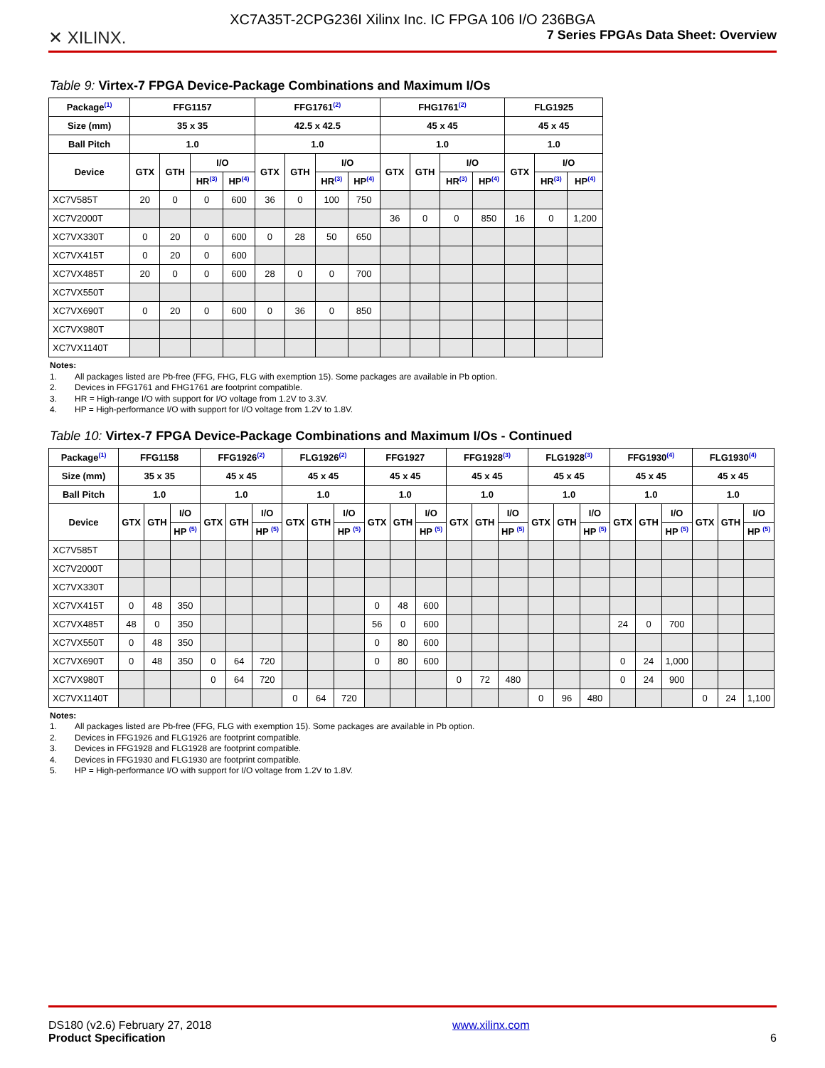XC7A35T-2CPG236I Xilinx Inc. IC FPGA 106 I/O 236BGA
✕ XILINX. 7 Series FPGAs Data Sheet: Overview
Table 9: Virtex-7 FPGA Device-Package Combinations and Maximum I/Os
| Package<sup>(1)</sup> | FFG1157 | | | | FFG1761<sup>(2)</sup> | | | | FHG1761<sup>(2)</sup> | | | | FLG1925 | | |
| --- | --- | --- | --- | --- | --- | --- | --- | --- | --- | --- | --- | --- | --- | --- | --- |
| Size (mm) | 35 x 35 | | | | 42.5 x 42.5 | | | | 45 x 45 | | | | 45 x 45 | | |
| Ball Pitch | 1.0 | | | | 1.0 | | | | 1.0 | | | | 1.0 | | |
| Device | GTX | GTH | I/O | | GTX | GTH | I/O | | GTX | GTH | I/O | | GTX | I/O | |
| | | | HR<sup>(3)</sup> | HP<sup>(4)</sup> | | | HR<sup>(3)</sup> | HP<sup>(4)</sup> | | | HR<sup>(3)</sup> | HP<sup>(4)</sup> | | HR<sup>(3)</sup> | HP<sup>(4)</sup> |
| XC7V585T | 20 | 0 | 0 | 600 | 36 | 0 | 100 | 750 | | | | | | | |
| XC7V2000T | | | | | | | | | 36 | 0 | 0 | 850 | 16 | 0 | 1,200 |
| XC7VX330T | 0 | 20 | 0 | 600 | 0 | 28 | 50 | 650 | | | | | | | |
| XC7VX415T | 0 | 20 | 0 | 600 | | | | | | | | | | | |
| XC7VX485T | 20 | 0 | 0 | 600 | 28 | 0 | 0 | 700 | | | | | | | |
| XC7VX550T | | | | | | | | | | | | | | | |
| XC7VX690T | 0 | 20 | 0 | 600 | 0 | 36 | 0 | 850 | | | | | | | |
| XC7VX980T | | | | | | | | | | | | | | | |
| XC7VX1140T | | | | | | | | | | | | | | | |
Notes:
1. All packages listed are Pb-free (FFG, FHG, FLG with exemption 15). Some packages are available in Pb option.
2. Devices in FFG1761 and FHG1761 are footprint compatible.
3. HR = High-range I/O with support for I/O voltage from 1.2V to 3.3V.
4. HP = High-performance I/O with support for I/O voltage from 1.2V to 1.8V.
Table 10: Virtex-7 FPGA Device-Package Combinations and Maximum I/Os - Continued
| Package<sup>(1)</sup> | FFG1158 | | | FFG1926<sup>(2)</sup> | | | FLG1926<sup>(2)</sup> | | | FFG1927 | | | FFG1928<sup>(3)</sup> | | | FLG1928<sup>(3)</sup> | | | FFG1930<sup>(4)</sup> | | | FLG1930<sup>(4)</sup> | | |
| --- | --- | --- | --- | --- | --- | --- | --- | --- | --- | --- | --- | --- | --- | --- | --- | --- | --- | --- | --- | --- | --- | --- | --- | --- |
| Size (mm) | 35 x 35 | | | 45 x 45 | | | 45 x 45 | | | 45 x 45 | | | 45 x 45 | | | 45 x 45 | | | 45 x 45 | | | 45 x 45 | | |
| Ball Pitch | 1.0 | | | 1.0 | | | 1.0 | | | 1.0 | | | 1.0 | | | 1.0 | | | 1.0 | | | 1.0 | | |
| Device | GTX | GTH | I/O | GTX | GTH | I/O | GTX | GTH | I/O | GTX | GTH | I/O | GTX | GTH | I/O | GTX | GTH | I/O | GTX | GTH | I/O | GTX | GTH | I/O |
| | | | HP <sup>(5)</sup> | | | HP <sup>(5)</sup> | | | HP <sup>(5)</sup> | | | HP <sup>(5)</sup> | | | HP <sup>(5)</sup> | | | HP <sup>(5)</sup> | | | HP <sup>(5)</sup> | | | HP <sup>(5)</sup> |
| XC7V585T | | | | | | | | | | | | | | | | | | | | | | | | |
| XC7V2000T | | | | | | | | | | | | | | | | | | | | | | | | |
| XC7VX330T | | | | | | | | | | | | | | | | | | | | | | | | |
| XC7VX415T | 0 | 48 | 350 | | | | | | | 0 | 48 | 600 | | | | | | | | | | | | |
| XC7VX485T | 48 | 0 | 350 | | | | | | | 56 | 0 | 600 | | | | | | | 24 | 0 | 700 | | | |
| XC7VX550T | 0 | 48 | 350 | | | | | | | 0 | 80 | 600 | | | | | | | | | | | | |
| XC7VX690T | 0 | 48 | 350 | 0 | 64 | 720 | | | | 0 | 80 | 600 | | | | | | | 0 | 24 | 1,000 | | | |
| XC7VX980T | | | | 0 | 64 | 720 | | | | | | | 0 | 72 | 480 | | | | 0 | 24 | 900 | | | |
| XC7VX1140T | | | | | | | 0 | 64 | 720 | | | | | | | 0 | 96 | 480 | | | | 0 | 24 | 1,100 |
Notes:
1. All packages listed are Pb-free (FFG, FLG with exemption 15). Some packages are available in Pb option.
2. Devices in FFG1926 and FLG1926 are footprint compatible.
3. Devices in FFG1928 and FLG1928 are footprint compatible.
4. Devices in FFG1930 and FLG1930 are footprint compatible.
5. HP = High-performance I/O with support for I/O voltage from 1.2V to 1.8V.
DS180 (v2.6) February 27, 2018
Product Specification
www.xilinx.com
6